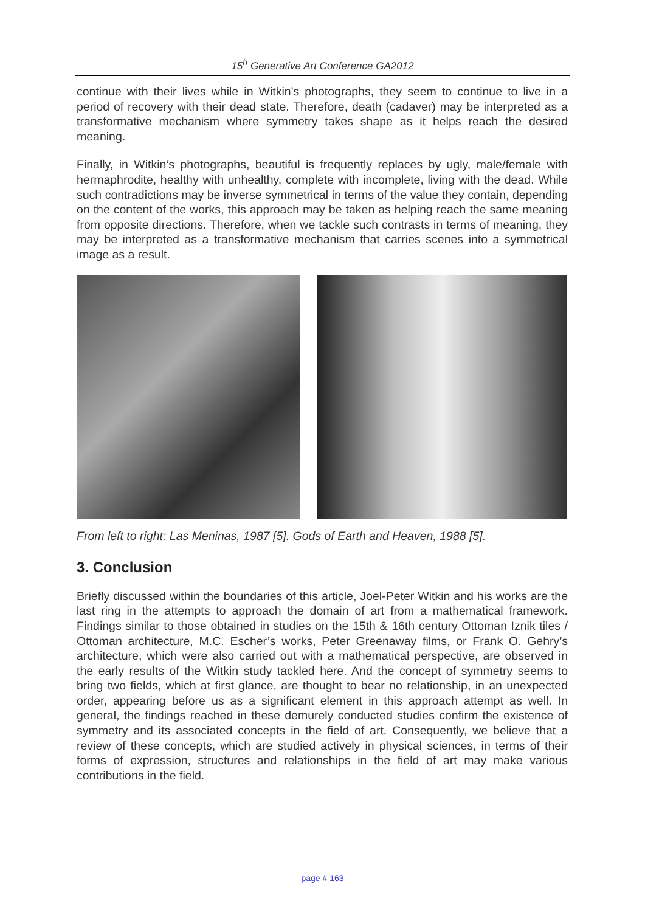15<sup>h</sup> Generative Art Conference GA2012
continue with their lives while in Witkin's photographs, they seem to continue to live in a period of recovery with their dead state. Therefore, death (cadaver) may be interpreted as a transformative mechanism where symmetry takes shape as it helps reach the desired meaning.
Finally, in Witkin’s photographs, beautiful is frequently replaces by ugly, male/female with hermaphrodite, healthy with unhealthy, complete with incomplete, living with the dead. While such contradictions may be inverse symmetrical in terms of the value they contain, depending on the content of the works, this approach may be taken as helping reach the same meaning from opposite directions. Therefore, when we tackle such contrasts in terms of meaning, they may be interpreted as a transformative mechanism that carries scenes into a symmetrical image as a result.
From left to right: Las Meninas, 1987 [5]. Gods of Earth and Heaven, 1988 [5].
3. Conclusion
Briefly discussed within the boundaries of this article, Joel-Peter Witkin and his works are the last ring in the attempts to approach the domain of art from a mathematical framework. Findings similar to those obtained in studies on the 15th & 16th century Ottoman Iznik tiles / Ottoman architecture, M.C. Escher’s works, Peter Greenaway films, or Frank O. Gehry’s architecture, which were also carried out with a mathematical perspective, are observed in the early results of the Witkin study tackled here. And the concept of symmetry seems to bring two fields, which at first glance, are thought to bear no relationship, in an unexpected order, appearing before us as a significant element in this approach attempt as well. In general, the findings reached in these demurely conducted studies confirm the existence of symmetry and its associated concepts in the field of art. Consequently, we believe that a review of these concepts, which are studied actively in physical sciences, in terms of their forms of expression, structures and relationships in the field of art may make various contributions in the field.
page # 163